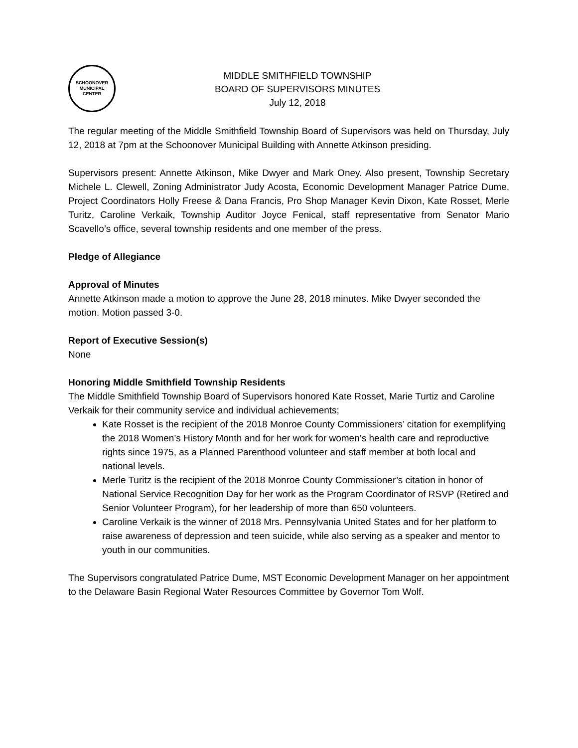SCHOONOVER
MUNICIPAL
CENTER
MIDDLE SMITHFIELD TOWNSHIP
BOARD OF SUPERVISORS MINUTES
July 12, 2018
The regular meeting of the Middle Smithfield Township Board of Supervisors was held on Thursday, July 12, 2018 at 7pm at the Schoonover Municipal Building with Annette Atkinson presiding.
Supervisors present: Annette Atkinson, Mike Dwyer and Mark Oney. Also present, Township Secretary Michele L. Clewell, Zoning Administrator Judy Acosta, Economic Development Manager Patrice Dume, Project Coordinators Holly Freese & Dana Francis, Pro Shop Manager Kevin Dixon, Kate Rosset, Merle Turitz, Caroline Verkaik, Township Auditor Joyce Fenical, staff representative from Senator Mario Scavello’s office, several township residents and one member of the press.
Pledge of Allegiance
Approval of Minutes
Annette Atkinson made a motion to approve the June 28, 2018 minutes. Mike Dwyer seconded the motion. Motion passed 3-0.
Report of Executive Session(s)
None
Honoring Middle Smithfield Township Residents
The Middle Smithfield Township Board of Supervisors honored Kate Rosset, Marie Turtiz and Caroline Verkaik for their community service and individual achievements;
Kate Rosset is the recipient of the 2018 Monroe County Commissioners’ citation for exemplifying the 2018 Women’s History Month and for her work for women’s health care and reproductive rights since 1975, as a Planned Parenthood volunteer and staff member at both local and national levels.
Merle Turitz is the recipient of the 2018 Monroe County Commissioner’s citation in honor of National Service Recognition Day for her work as the Program Coordinator of RSVP (Retired and Senior Volunteer Program), for her leadership of more than 650 volunteers.
Caroline Verkaik is the winner of 2018 Mrs. Pennsylvania United States and for her platform to raise awareness of depression and teen suicide, while also serving as a speaker and mentor to youth in our communities.
The Supervisors congratulated Patrice Dume, MST Economic Development Manager on her appointment to the Delaware Basin Regional Water Resources Committee by Governor Tom Wolf.